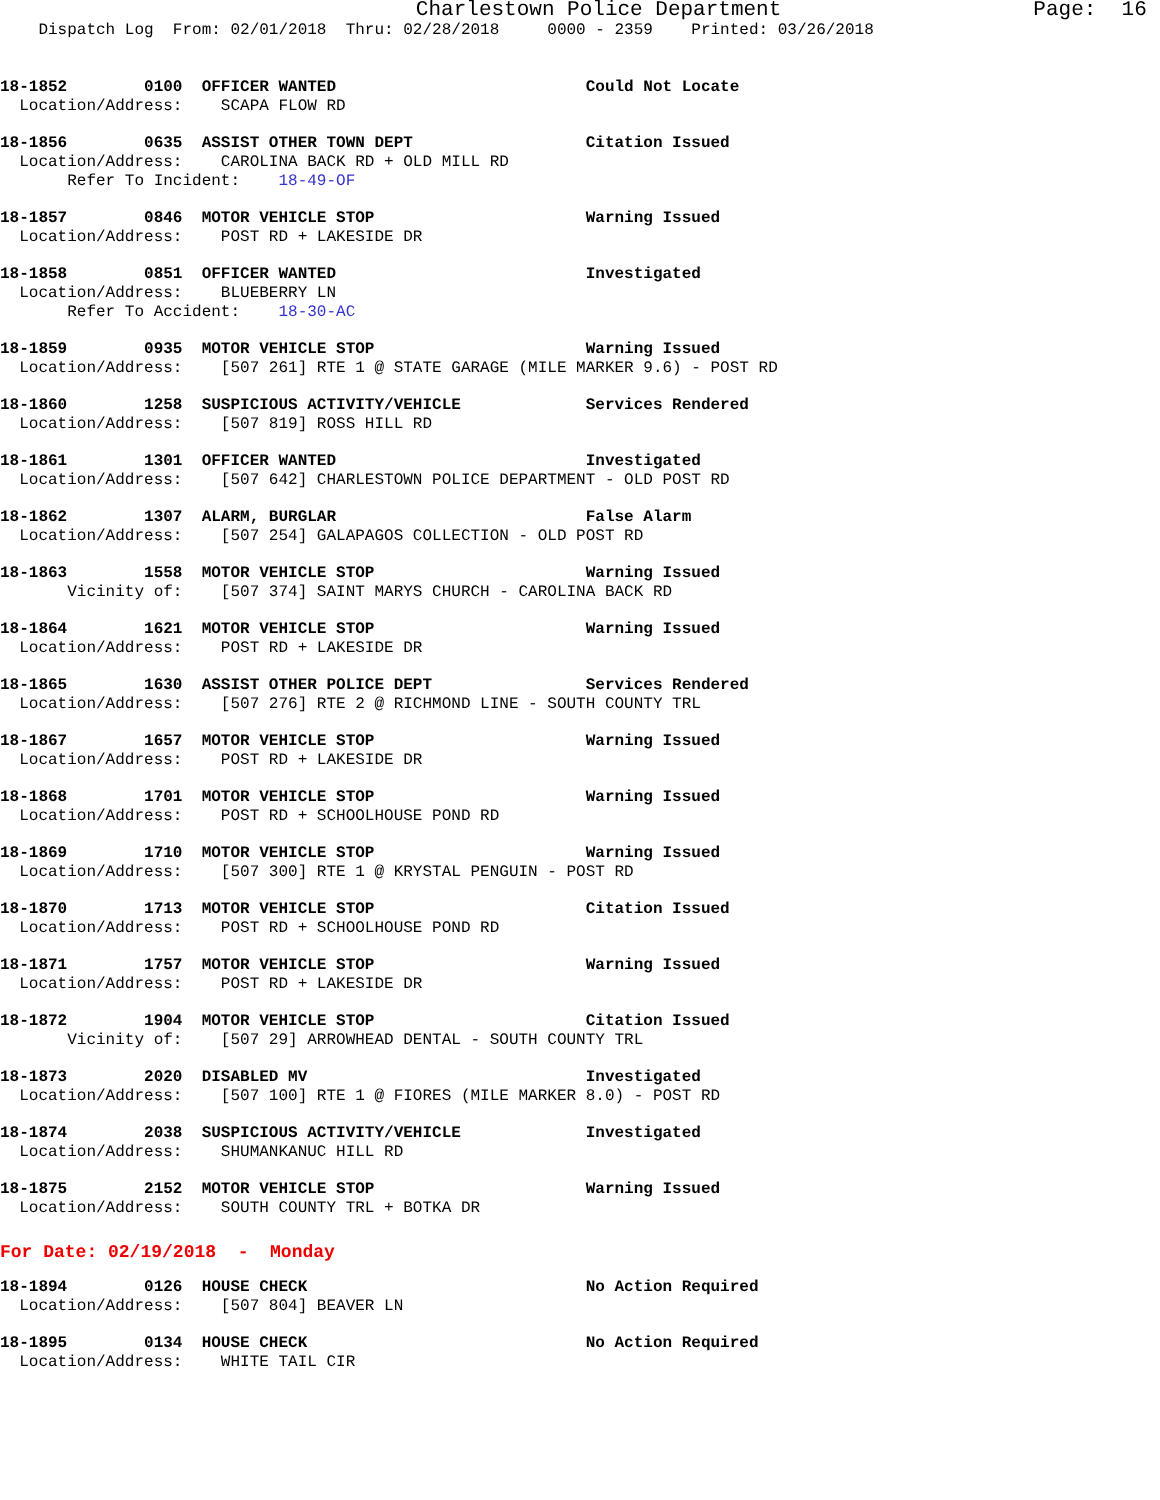Charlestown Police Department Page: 16
Dispatch Log From: 02/01/2018 Thru: 02/28/2018 0000 - 2359 Printed: 03/26/2018
18-1852 0100 OFFICER WANTED Could Not Locate Location/Address: SCAPA FLOW RD
18-1856 0635 ASSIST OTHER TOWN DEPT Citation Issued Location/Address: CAROLINA BACK RD + OLD MILL RD Refer To Incident: 18-49-OF
18-1857 0846 MOTOR VEHICLE STOP Warning Issued Location/Address: POST RD + LAKESIDE DR
18-1858 0851 OFFICER WANTED Investigated Location/Address: BLUEBERRY LN Refer To Accident: 18-30-AC
18-1859 0935 MOTOR VEHICLE STOP Warning Issued Location/Address: [507 261] RTE 1 @ STATE GARAGE (MILE MARKER 9.6) - POST RD
18-1860 1258 SUSPICIOUS ACTIVITY/VEHICLE Services Rendered Location/Address: [507 819] ROSS HILL RD
18-1861 1301 OFFICER WANTED Investigated Location/Address: [507 642] CHARLESTOWN POLICE DEPARTMENT - OLD POST RD
18-1862 1307 ALARM, BURGLAR False Alarm Location/Address: [507 254] GALAPAGOS COLLECTION - OLD POST RD
18-1863 1558 MOTOR VEHICLE STOP Warning Issued Vicinity of: [507 374] SAINT MARYS CHURCH - CAROLINA BACK RD
18-1864 1621 MOTOR VEHICLE STOP Warning Issued Location/Address: POST RD + LAKESIDE DR
18-1865 1630 ASSIST OTHER POLICE DEPT Services Rendered Location/Address: [507 276] RTE 2 @ RICHMOND LINE - SOUTH COUNTY TRL
18-1867 1657 MOTOR VEHICLE STOP Warning Issued Location/Address: POST RD + LAKESIDE DR
18-1868 1701 MOTOR VEHICLE STOP Warning Issued Location/Address: POST RD + SCHOOLHOUSE POND RD
18-1869 1710 MOTOR VEHICLE STOP Warning Issued Location/Address: [507 300] RTE 1 @ KRYSTAL PENGUIN - POST RD
18-1870 1713 MOTOR VEHICLE STOP Citation Issued Location/Address: POST RD + SCHOOLHOUSE POND RD
18-1871 1757 MOTOR VEHICLE STOP Warning Issued Location/Address: POST RD + LAKESIDE DR
18-1872 1904 MOTOR VEHICLE STOP Citation Issued Vicinity of: [507 29] ARROWHEAD DENTAL - SOUTH COUNTY TRL
18-1873 2020 DISABLED MV Investigated Location/Address: [507 100] RTE 1 @ FIORES (MILE MARKER 8.0) - POST RD
18-1874 2038 SUSPICIOUS ACTIVITY/VEHICLE Investigated Location/Address: SHUMANKANUC HILL RD
18-1875 2152 MOTOR VEHICLE STOP Warning Issued Location/Address: SOUTH COUNTY TRL + BOTKA DR
For Date: 02/19/2018 - Monday
18-1894 0126 HOUSE CHECK No Action Required Location/Address: [507 804] BEAVER LN
18-1895 0134 HOUSE CHECK No Action Required Location/Address: WHITE TAIL CIR